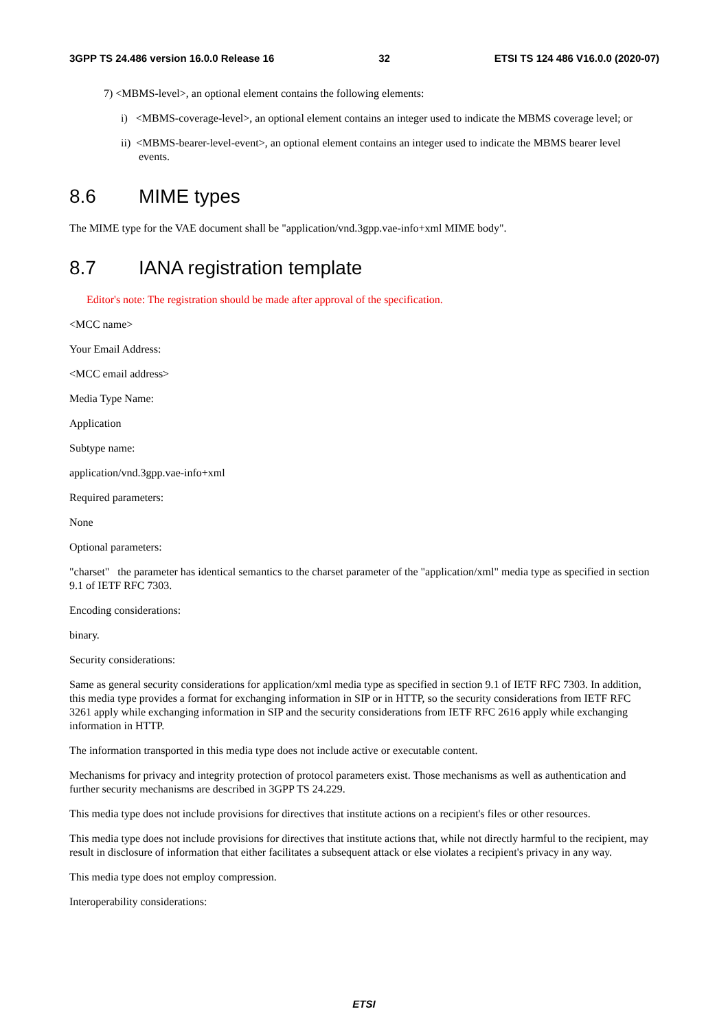3GPP TS 24.486 version 16.0.0 Release 16 32 ETSI TS 124 486 V16.0.0 (2020-07)
7) <MBMS-level>, an optional element contains the following elements:
i) <MBMS-coverage-level>, an optional element contains an integer used to indicate the MBMS coverage level; or
ii) <MBMS-bearer-level-event>, an optional element contains an integer used to indicate the MBMS bearer level events.
8.6 MIME types
The MIME type for the VAE document shall be "application/vnd.3gpp.vae-info+xml MIME body".
8.7 IANA registration template
Editor's note: The registration should be made after approval of the specification.
<MCC name>
Your Email Address:
<MCC email address>
Media Type Name:
Application
Subtype name:
application/vnd.3gpp.vae-info+xml
Required parameters:
None
Optional parameters:
"charset" the parameter has identical semantics to the charset parameter of the "application/xml" media type as specified in section 9.1 of IETF RFC 7303.
Encoding considerations:
binary.
Security considerations:
Same as general security considerations for application/xml media type as specified in section 9.1 of IETF RFC 7303. In addition, this media type provides a format for exchanging information in SIP or in HTTP, so the security considerations from IETF RFC 3261 apply while exchanging information in SIP and the security considerations from IETF RFC 2616 apply while exchanging information in HTTP.
The information transported in this media type does not include active or executable content.
Mechanisms for privacy and integrity protection of protocol parameters exist. Those mechanisms as well as authentication and further security mechanisms are described in 3GPP TS 24.229.
This media type does not include provisions for directives that institute actions on a recipient's files or other resources.
This media type does not include provisions for directives that institute actions that, while not directly harmful to the recipient, may result in disclosure of information that either facilitates a subsequent attack or else violates a recipient's privacy in any way.
This media type does not employ compression.
Interoperability considerations:
ETSI